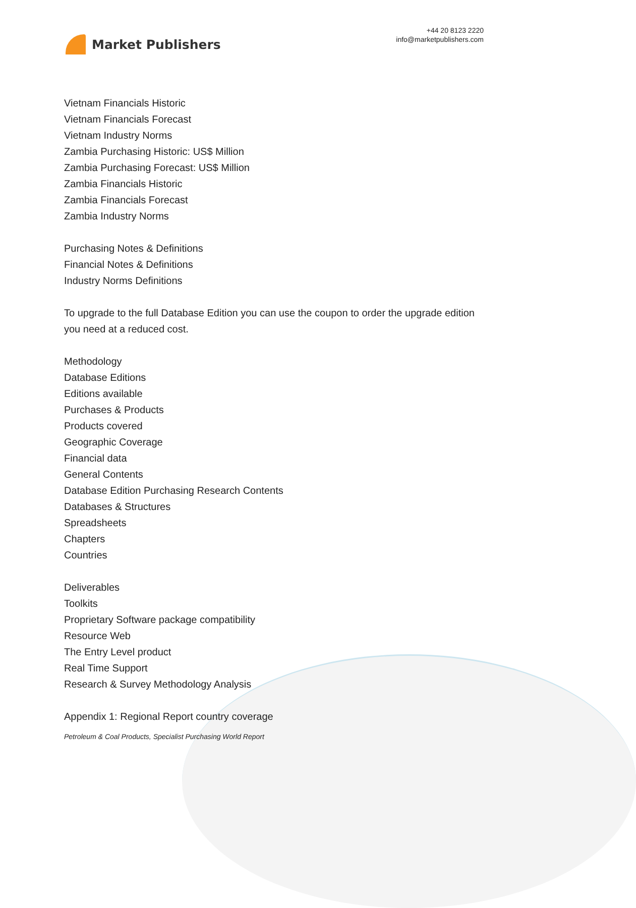Market Publishers
+44 20 8123 2220
info@marketpublishers.com
Vietnam Financials Historic
Vietnam Financials Forecast
Vietnam Industry Norms
Zambia Purchasing Historic: US$ Million
Zambia Purchasing Forecast: US$ Million
Zambia Financials Historic
Zambia Financials Forecast
Zambia Industry Norms
Purchasing Notes & Definitions
Financial Notes & Definitions
Industry Norms Definitions
To upgrade to the full Database Edition you can use the coupon to order the upgrade edition you need at a reduced cost.
Methodology
Database Editions
Editions available
Purchases & Products
Products covered
Geographic Coverage
Financial data
General Contents
Database Edition Purchasing Research Contents
Databases & Structures
Spreadsheets
Chapters
Countries
Deliverables
Toolkits
Proprietary Software package compatibility
Resource Web
The Entry Level product
Real Time Support
Research & Survey Methodology Analysis
Appendix 1: Regional Report country coverage
Petroleum & Coal Products, Specialist Purchasing World Report